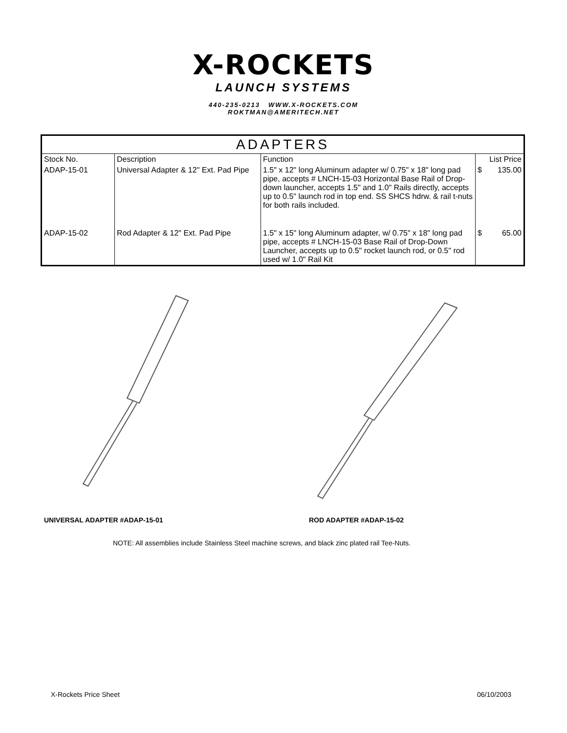X-ROCKETS
LAUNCH SYSTEMS
440-235-0213 WWW.X-ROCKETS.COM
ROKTMAN@AMERITECH.NET
| ADAPTERS | | | | |
| --- | --- | --- | --- | --- |
| Stock No. | Description | Function | List Price | |
| ADAP-15-01 | Universal Adapter & 12" Ext. Pad Pipe | 1.5" x 12" long Aluminum adapter w/ 0.75" x 18" long pad pipe, accepts # LNCH-15-03 Horizontal Base Rail of Drop-down launcher, accepts 1.5" and 1.0" Rails directly, accepts up to 0.5" launch rod in top end. SS SHCS hdrw. & rail t-nuts for both rails included. | $ | 135.00 |
| ADAP-15-02 | Rod Adapter & 12" Ext. Pad Pipe | 1.5" x 15" long Aluminum adapter, w/ 0.75" x 18" long pad pipe, accepts # LNCH-15-03 Base Rail of Drop-Down Launcher, accepts up to 0.5" rocket launch rod, or 0.5" rod used w/ 1.0" Rail Kit | $ | 65.00 |
UNIVERSAL ADAPTER #ADAP-15-01 ROD ADAPTER #ADAP-15-02
NOTE: All assemblies include Stainless Steel machine screws, and black zinc plated rail Tee-Nuts.
X-Rockets Price Sheet 06/10/2003